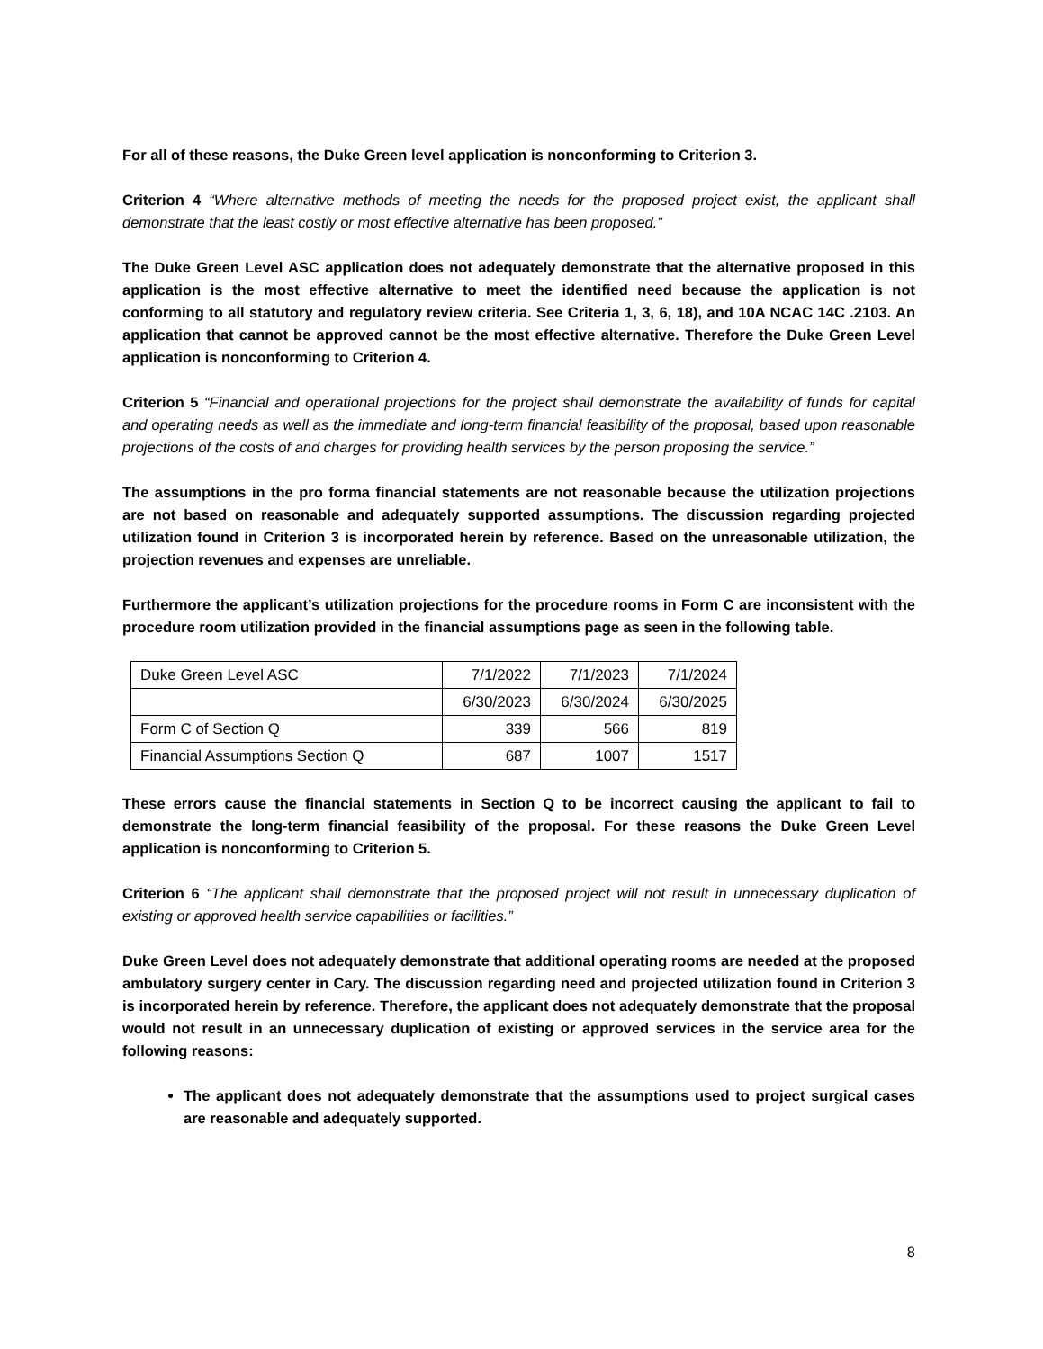For all of these reasons, the Duke Green level application is nonconforming to Criterion 3.
Criterion 4 “Where alternative methods of meeting the needs for the proposed project exist, the applicant shall demonstrate that the least costly or most effective alternative has been proposed.”
The Duke Green Level ASC application does not adequately demonstrate that the alternative proposed in this application is the most effective alternative to meet the identified need because the application is not conforming to all statutory and regulatory review criteria. See Criteria 1, 3, 6, 18), and 10A NCAC 14C .2103. An application that cannot be approved cannot be the most effective alternative. Therefore the Duke Green Level application is nonconforming to Criterion 4.
Criterion 5 “Financial and operational projections for the project shall demonstrate the availability of funds for capital and operating needs as well as the immediate and long-term financial feasibility of the proposal, based upon reasonable projections of the costs of and charges for providing health services by the person proposing the service.”
The assumptions in the pro forma financial statements are not reasonable because the utilization projections are not based on reasonable and adequately supported assumptions. The discussion regarding projected utilization found in Criterion 3 is incorporated herein by reference. Based on the unreasonable utilization, the projection revenues and expenses are unreliable.
Furthermore the applicant’s utilization projections for the procedure rooms in Form C are inconsistent with the procedure room utilization provided in the financial assumptions page as seen in the following table.
| Duke Green Level ASC | 7/1/2022 | 7/1/2023 | 7/1/2024 |
| | 6/30/2023 | 6/30/2024 | 6/30/2025 |
| Form C of Section Q | 339 | 566 | 819 |
| Financial Assumptions Section Q | 687 | 1007 | 1517 |
These errors cause the financial statements in Section Q to be incorrect causing the applicant to fail to demonstrate the long-term financial feasibility of the proposal. For these reasons the Duke Green Level application is nonconforming to Criterion 5.
Criterion 6 “The applicant shall demonstrate that the proposed project will not result in unnecessary duplication of existing or approved health service capabilities or facilities.”
Duke Green Level does not adequately demonstrate that additional operating rooms are needed at the proposed ambulatory surgery center in Cary. The discussion regarding need and projected utilization found in Criterion 3 is incorporated herein by reference. Therefore, the applicant does not adequately demonstrate that the proposal would not result in an unnecessary duplication of existing or approved services in the service area for the following reasons:
The applicant does not adequately demonstrate that the assumptions used to project surgical cases are reasonable and adequately supported.
8